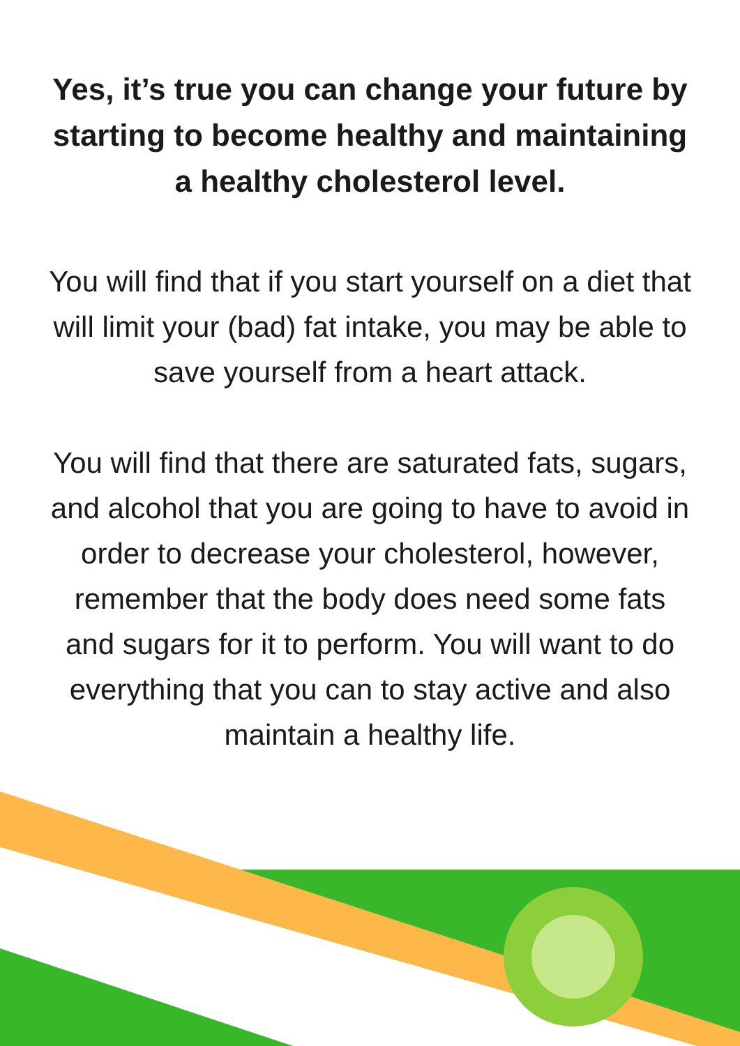Yes, it’s true you can change your future by starting to become healthy and maintaining a healthy cholesterol level.
You will find that if you start yourself on a diet that will limit your (bad) fat intake, you may be able to save yourself from a heart attack.
You will find that there are saturated fats, sugars, and alcohol that you are going to have to avoid in order to decrease your cholesterol, however, remember that the body does need some fats and sugars for it to perform. You will want to do everything that you can to stay active and also maintain a healthy life.